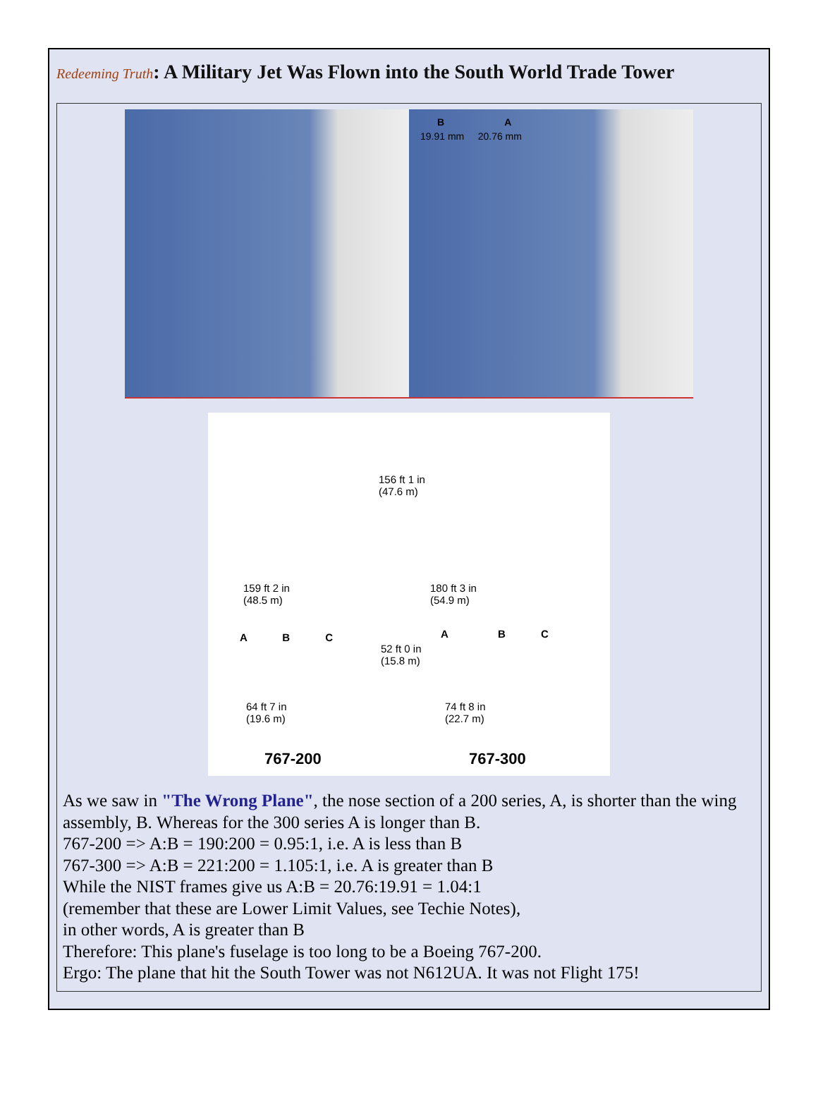Redeeming Truth: A Military Jet Was Flown into the South World Trade Tower
B A
19.91 mm 20.76 mm
156 ft 1 in
(47.6 m)
159 ft 2 in
(48.5 m)
180 ft 3 in
(54.9 m)
A B C A B C
52 ft 0 in
(15.8 m)
64 ft 7 in
(19.6 m)
74 ft 8 in
(22.7 m)
767-200 767-300
As we saw in "The Wrong Plane", the nose section of a 200 series, A, is shorter than the wing assembly, B. Whereas for the 300 series A is longer than B.
767-200 => A:B = 190:200 = 0.95:1, i.e. A is less than B
767-300 => A:B = 221:200 = 1.105:1, i.e. A is greater than B
While the NIST frames give us A:B = 20.76:19.91 = 1.04:1
(remember that these are Lower Limit Values, see Techie Notes),
in other words, A is greater than B
Therefore: This plane's fuselage is too long to be a Boeing 767-200.
Ergo: The plane that hit the South Tower was not N612UA. It was not Flight 175!